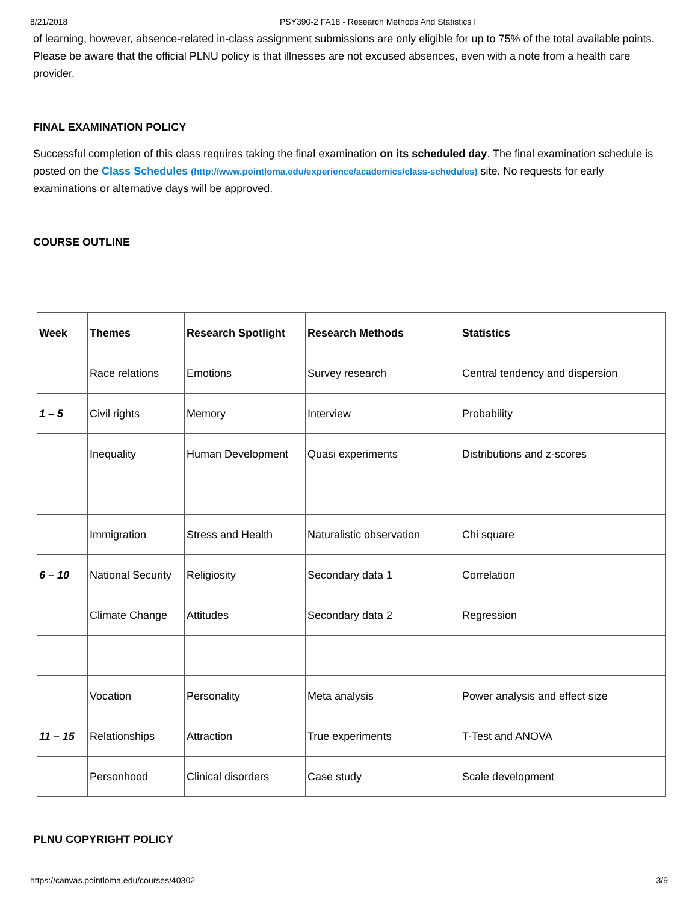8/21/2018 PSY390-2 FA18 - Research Methods And Statistics I
of learning, however, absence-related in-class assignment submissions are only eligible for up to 75% of the total available points. Please be aware that the official PLNU policy is that illnesses are not excused absences, even with a note from a health care provider.
FINAL EXAMINATION POLICY
Successful completion of this class requires taking the final examination on its scheduled day. The final examination schedule is posted on the Class Schedules (http://www.pointloma.edu/experience/academics/class-schedules) site. No requests for early examinations or alternative days will be approved.
COURSE OUTLINE
| Week | Themes | Research Spotlight | Research Methods | Statistics |
| --- | --- | --- | --- | --- |
| | Race relations | Emotions | Survey research | Central tendency and dispersion |
| 1 – 5 | Civil rights | Memory | Interview | Probability |
| | Inequality | Human Development | Quasi experiments | Distributions and z-scores |
| | Immigration | Stress and Health | Naturalistic observation | Chi square |
| 6 – 10 | National Security | Religiosity | Secondary data 1 | Correlation |
| | Climate Change | Attitudes | Secondary data 2 | Regression |
| | Vocation | Personality | Meta analysis | Power analysis and effect size |
| 11 – 15 | Relationships | Attraction | True experiments | T-Test and ANOVA |
| | Personhood | Clinical disorders | Case study | Scale development |
PLNU COPYRIGHT POLICY
https://canvas.pointloma.edu/courses/40302 3/9